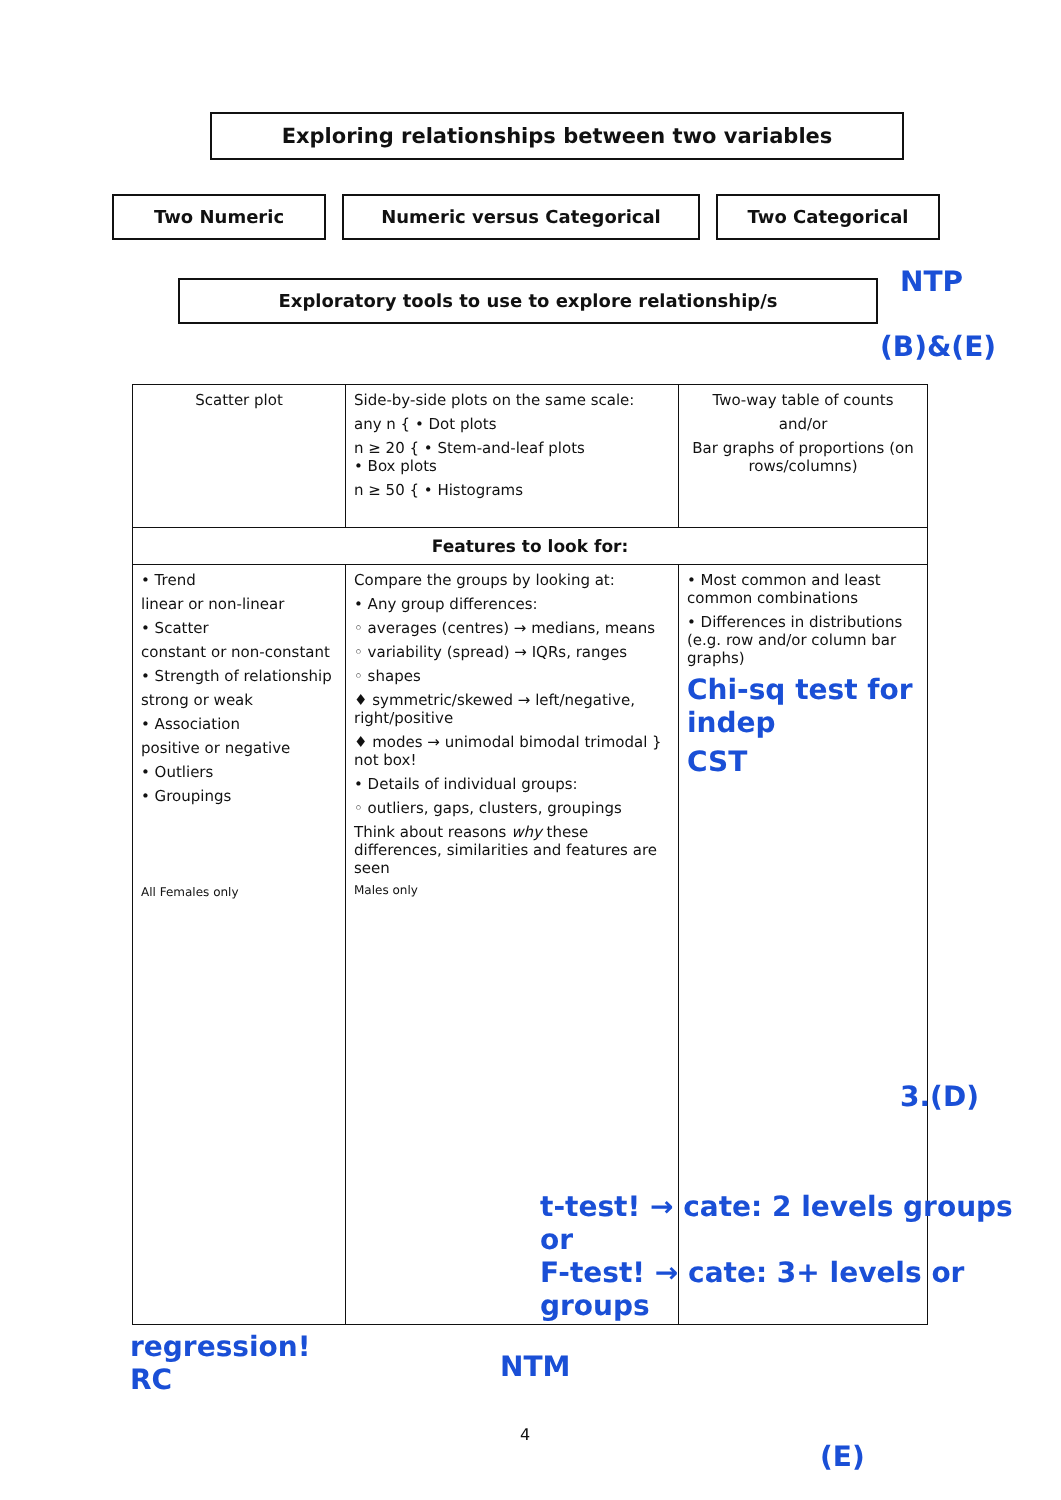Exploring relationships between two variables
Two Numeric Numeric versus Categorical Two Categorical
Exploratory tools to use to explore relationship/s
| Scatter plot | Side-by-side plots on the same scale: any n { • Dot plots n ≥ 20 { • Stem-and-leaf plots • Box plots n ≥ 50 { • Histograms | Two-way table of counts and/or Bar graphs of proportions (on rows/columns) |
| Features to look for: | | |
| • Trend linear or non-linear • Scatter constant or non-constant • Strength of relationship strong or weak • Association positive or negative • Outliers • Groupings All Females only | Compare the groups by looking at: • Any group differences: ◦ averages (centres) → medians, means ◦ variability (spread) → IQRs, ranges ◦ shapes ♦ symmetric/skewed → left/negative, right/positive ♦ modes → unimodal bimodal trimodal } not box! • Details of individual groups: ◦ outliers, gaps, clusters, groupings Think about reasons why these differences, similarities and features are seen Males only | • Most common and least common combinations • Differences in distributions (e.g. row and/or column bar graphs) Chi-sq test for indep CST |
(B)&(E)
NTP
3.(D)
t-test! → cate: 2 levels groups
or
F-test! → cate: 3+ levels or groups
regression!
RC
NTM
4
(E)